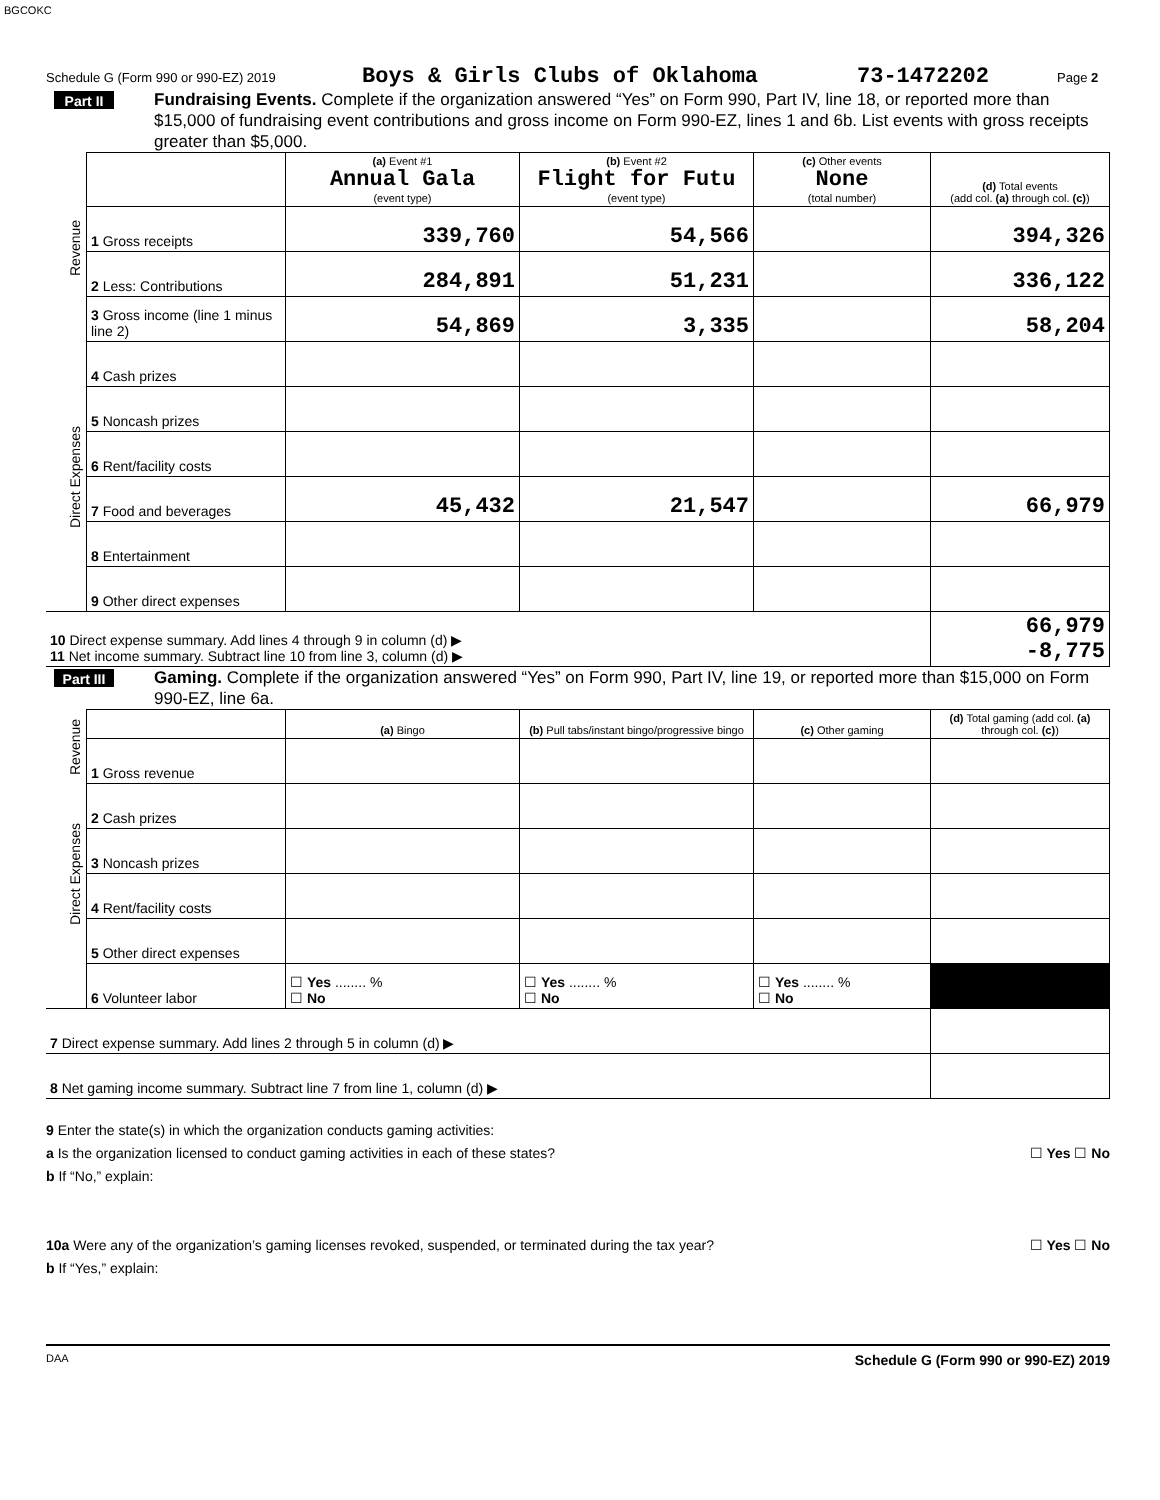BGCOKC
Schedule G (Form 990 or 990-EZ) 2019 Boys & Girls Clubs of Oklahoma 73-1472202 Page 2
Part II Fundraising Events. Complete if the organization answered “Yes” on Form 990, Part IV, line 18, or reported more than $15,000 of fundraising event contributions and gross income on Form 990-EZ, lines 1 and 6b. List events with gross receipts greater than $5,000.
| Revenue | | (a) Event #1 Annual Gala (event type) | (b) Event #2 Flight for Futu (event type) | (c) Other events None (total number) | (d) Total events (add col. (a) through col. (c) ) |
| | 1 Gross receipts | 339,760 | 54,566 | | 394,326 |
| | 2 Less: Contributions | 284,891 | 51,231 | | 336,122 |
| | 3 Gross income (line 1 minus line 2) | 54,869 | 3,335 | | 58,204 |
| Direct Expenses | 4 Cash prizes | | | | |
| | 5 Noncash prizes | | | | |
| | 6 Rent/facility costs | | | | |
| | 7 Food and beverages | 45,432 | 21,547 | | 66,979 |
| | 8 Entertainment | | | | |
| | 9 Other direct expenses | | | | |
| 10 Direct expense summary. Add lines 4 through 9 in column (d) ▶ 11 Net income summary. Subtract line 10 from line 3, column (d) ▶ | | | | | 66,979 -8,775 |
Part III Gaming. Complete if the organization answered “Yes” on Form 990, Part IV, line 19, or reported more than $15,000 on Form 990-EZ, line 6a.
| Revenue | | (a) Bingo | (b) Pull tabs/instant bingo/progressive bingo | (c) Other gaming | (d) Total gaming (add col. (a) through col. (c) ) |
| | 1 Gross revenue | | | | |
| Direct Expenses | 2 Cash prizes | | | | |
| | 3 Noncash prizes | | | | |
| | 4 Rent/facility costs | | | | |
| | 5 Other direct expenses | | | | |
| | 6 Volunteer labor | ☐ Yes ........ % ☐ No | ☐ Yes ........ % ☐ No | ☐ Yes ........ % ☐ No | |
| 7 Direct expense summary. Add lines 2 through 5 in column (d) ▶ | | | | | |
| 8 Net gaming income summary. Subtract line 7 from line 1, column (d) ▶ | | | | | |
9 Enter the state(s) in which the organization conducts gaming activities:
a Is the organization licensed to conduct gaming activities in each of these states? ☐ Yes ☐ No
b If “No,” explain:
10a Were any of the organization’s gaming licenses revoked, suspended, or terminated during the tax year? ☐ Yes ☐ No
b If “Yes,” explain:
DAA Schedule G (Form 990 or 990-EZ) 2019